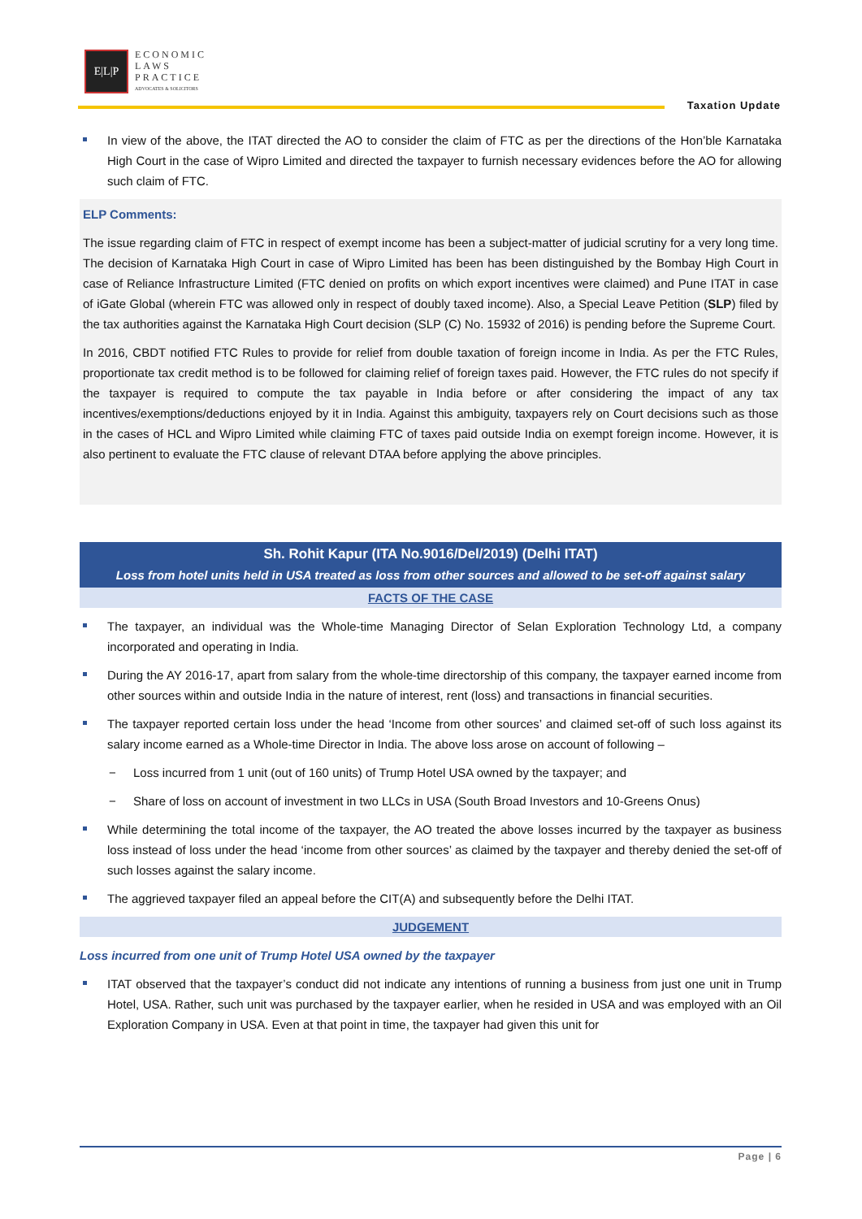E|L|P
ECONOMIC
LAWS
PRACTICE
ADVOCATES & SOLICITORS
Taxation Update
In view of the above, the ITAT directed the AO to consider the claim of FTC as per the directions of the Hon’ble Karnataka High Court in the case of Wipro Limited and directed the taxpayer to furnish necessary evidences before the AO for allowing such claim of FTC.
ELP Comments:
The issue regarding claim of FTC in respect of exempt income has been a subject-matter of judicial scrutiny for a very long time. The decision of Karnataka High Court in case of Wipro Limited has been has been distinguished by the Bombay High Court in case of Reliance Infrastructure Limited (FTC denied on profits on which export incentives were claimed) and Pune ITAT in case of iGate Global (wherein FTC was allowed only in respect of doubly taxed income). Also, a Special Leave Petition (SLP) filed by the tax authorities against the Karnataka High Court decision (SLP (C) No. 15932 of 2016) is pending before the Supreme Court.
In 2016, CBDT notified FTC Rules to provide for relief from double taxation of foreign income in India. As per the FTC Rules, proportionate tax credit method is to be followed for claiming relief of foreign taxes paid. However, the FTC rules do not specify if the taxpayer is required to compute the tax payable in India before or after considering the impact of any tax incentives/exemptions/deductions enjoyed by it in India. Against this ambiguity, taxpayers rely on Court decisions such as those in the cases of HCL and Wipro Limited while claiming FTC of taxes paid outside India on exempt foreign income. However, it is also pertinent to evaluate the FTC clause of relevant DTAA before applying the above principles.
Sh. Rohit Kapur (ITA No.9016/Del/2019) (Delhi ITAT)
Loss from hotel units held in USA treated as loss from other sources and allowed to be set-off against salary
FACTS OF THE CASE
The taxpayer, an individual was the Whole-time Managing Director of Selan Exploration Technology Ltd, a company incorporated and operating in India.
During the AY 2016-17, apart from salary from the whole-time directorship of this company, the taxpayer earned income from other sources within and outside India in the nature of interest, rent (loss) and transactions in financial securities.
The taxpayer reported certain loss under the head ‘Income from other sources’ and claimed set-off of such loss against its salary income earned as a Whole-time Director in India. The above loss arose on account of following –
− Loss incurred from 1 unit (out of 160 units) of Trump Hotel USA owned by the taxpayer; and
− Share of loss on account of investment in two LLCs in USA (South Broad Investors and 10-Greens Onus)
While determining the total income of the taxpayer, the AO treated the above losses incurred by the taxpayer as business loss instead of loss under the head ‘income from other sources’ as claimed by the taxpayer and thereby denied the set-off of such losses against the salary income.
The aggrieved taxpayer filed an appeal before the CIT(A) and subsequently before the Delhi ITAT.
JUDGEMENT
Loss incurred from one unit of Trump Hotel USA owned by the taxpayer
ITAT observed that the taxpayer’s conduct did not indicate any intentions of running a business from just one unit in Trump Hotel, USA. Rather, such unit was purchased by the taxpayer earlier, when he resided in USA and was employed with an Oil Exploration Company in USA. Even at that point in time, the taxpayer had given this unit for
Page | 6